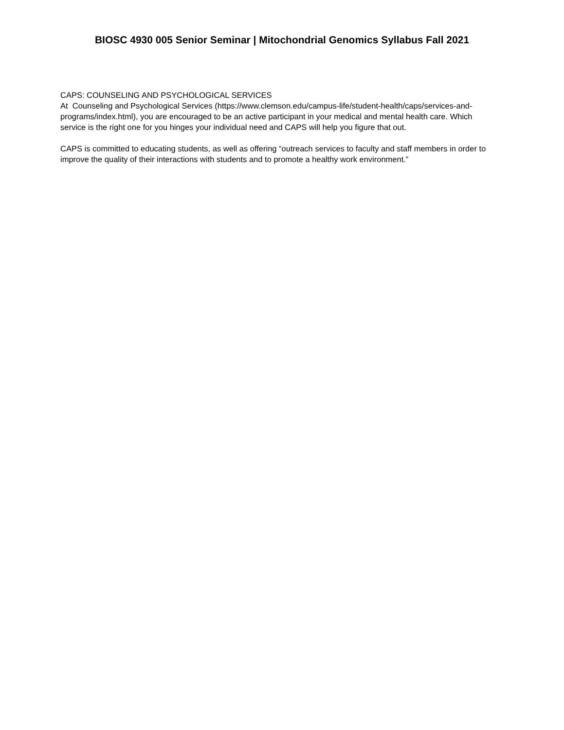BIOSC 4930 005 Senior Seminar | Mitochondrial Genomics Syllabus Fall 2021
CAPS: COUNSELING AND PSYCHOLOGICAL SERVICES
At Counseling and Psychological Services (https://www.clemson.edu/campus-life/student-health/caps/services-and-programs/index.html), you are encouraged to be an active participant in your medical and mental health care. Which service is the right one for you hinges your individual need and CAPS will help you figure that out.
CAPS is committed to educating students, as well as offering “outreach services to faculty and staff members in order to improve the quality of their interactions with students and to promote a healthy work environment.”